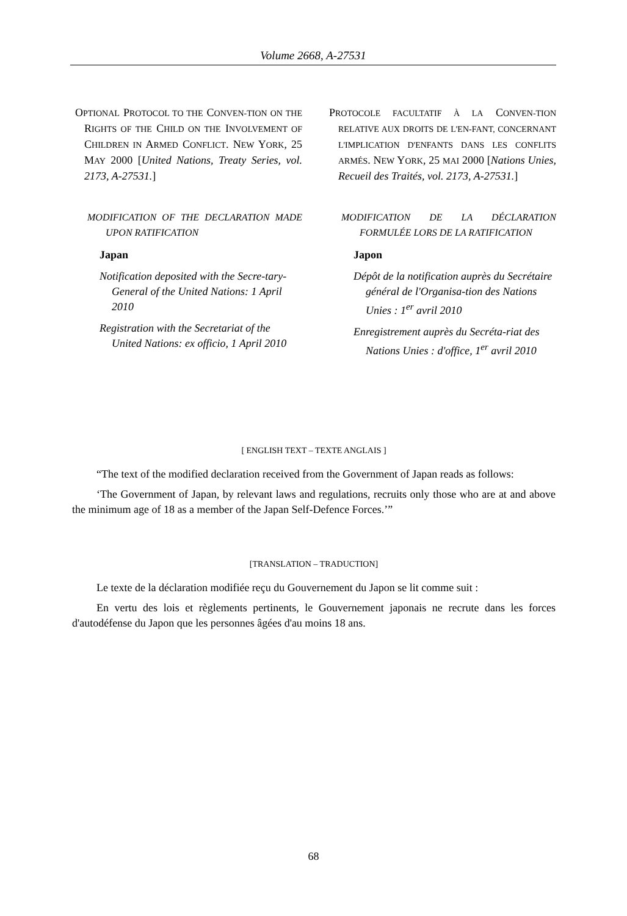Volume 2668, A-27531
OPTIONAL PROTOCOL TO THE CONVEN-TION ON THE RIGHTS OF THE CHILD ON THE INVOLVEMENT OF CHILDREN IN ARMED CONFLICT. NEW YORK, 25 MAY 2000 [United Nations, Treaty Series, vol. 2173, A-27531.]
MODIFICATION OF THE DECLARATION MADE UPON RATIFICATION
Japan
Notification deposited with the Secre-tary-General of the United Nations: 1 April 2010
Registration with the Secretariat of the United Nations: ex officio, 1 April 2010
PROTOCOLE FACULTATIF À LA CONVEN-TION RELATIVE AUX DROITS DE L'EN-FANT, CONCERNANT L'IMPLICATION D'ENFANTS DANS LES CONFLITS ARMÉS. NEW YORK, 25 MAI 2000 [Nations Unies, Recueil des Traités, vol. 2173, A-27531.]
MODIFICATION DE LA DÉCLARATION FORMULÉE LORS DE LA RATIFICATION
Japon
Dépôt de la notification auprès du Secrétaire général de l'Organisa-tion des Nations Unies : 1<sup>er</sup> avril 2010
Enregistrement auprès du Secréta-riat des Nations Unies : d'office, 1<sup>er</sup> avril 2010
[ ENGLISH TEXT – TEXTE ANGLAIS ]
“The text of the modified declaration received from the Government of Japan reads as follows:
‘The Government of Japan, by relevant laws and regulations, recruits only those who are at and above the minimum age of 18 as a member of the Japan Self-Defence Forces.’”
[TRANSLATION – TRADUCTION]
Le texte de la déclaration modifiée reçu du Gouvernement du Japon se lit comme suit :
En vertu des lois et règlements pertinents, le Gouvernement japonais ne recrute dans les forces d'autodéfense du Japon que les personnes âgées d'au moins 18 ans.
68